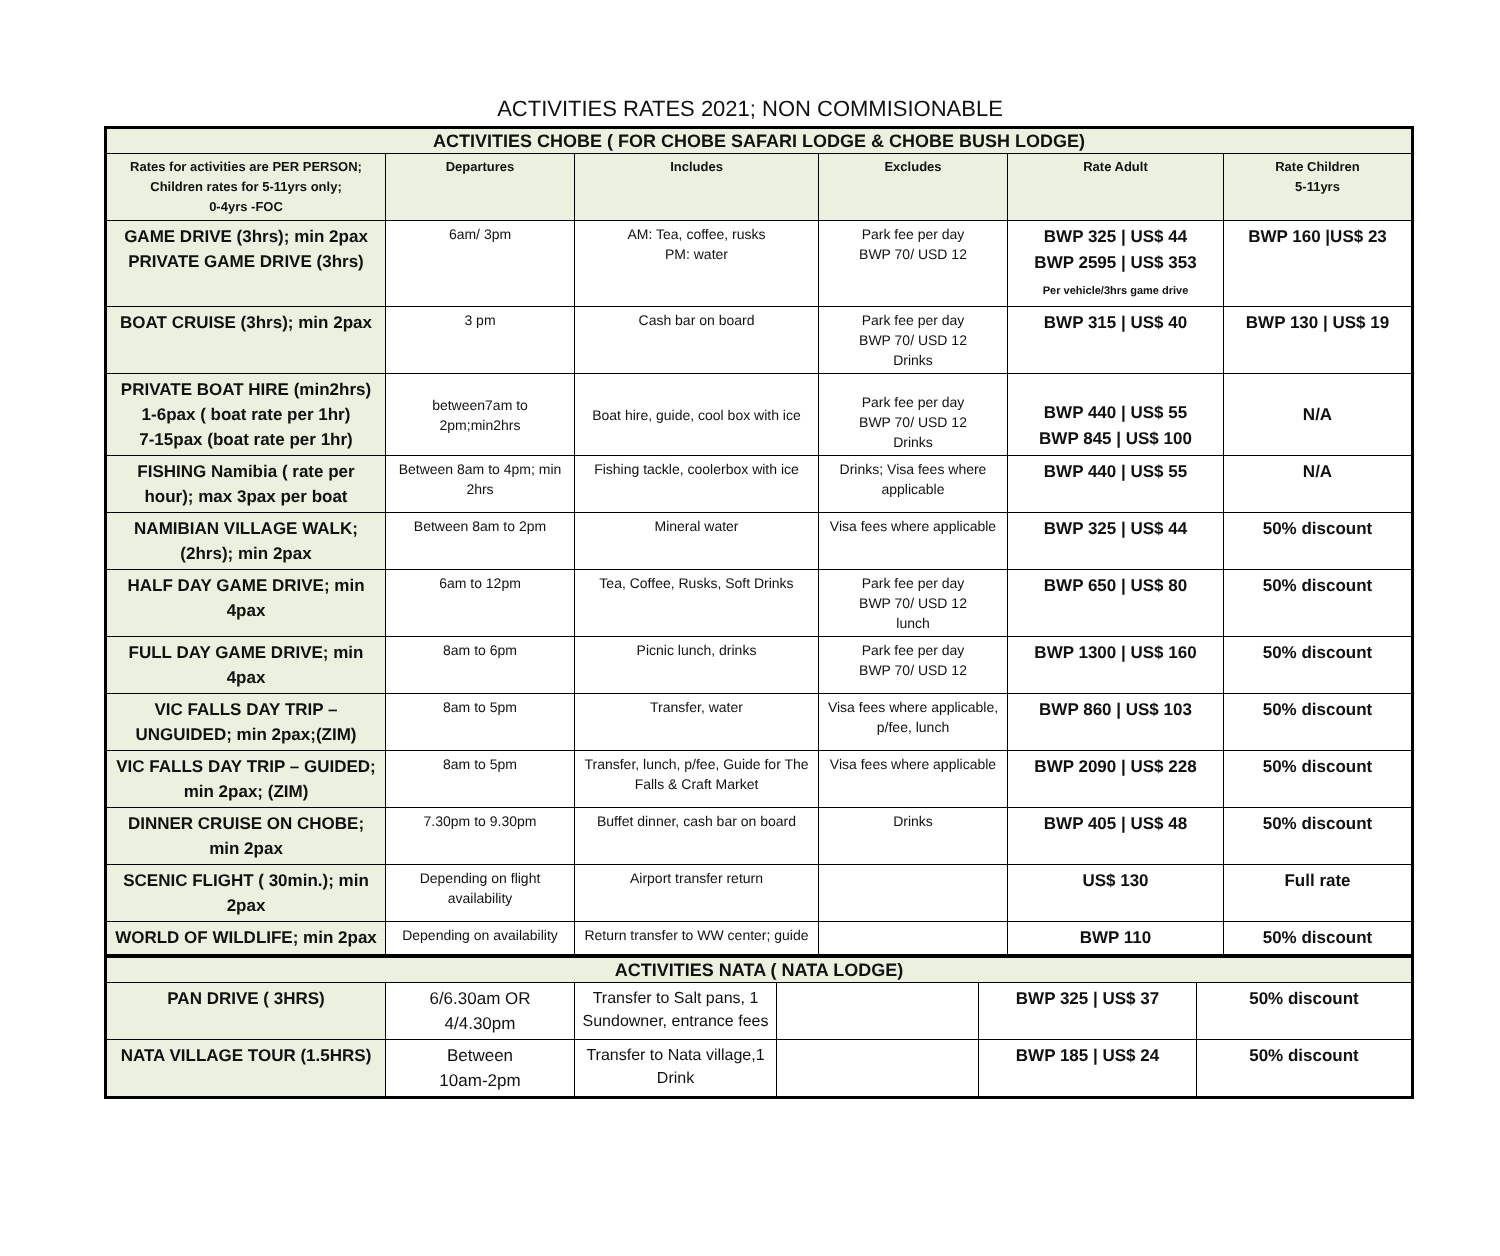ACTIVITIES RATES 2021; NON COMMISIONABLE
| ACTIVITIES CHOBE ( FOR CHOBE SAFARI LODGE & CHOBE BUSH LODGE) | | | | | |
| Rates for activities are PER PERSON; Children rates for 5-11yrs only; 0-4yrs -FOC | Departures | Includes | Excludes | Rate Adult | Rate Children 5-11yrs |
| GAME DRIVE (3hrs); min 2pax PRIVATE GAME DRIVE (3hrs) | 6am/ 3pm | AM: Tea, coffee, rusks PM: water | Park fee per day BWP 70/ USD 12 | BWP 325 / US$ 44 BWP 2595 / US$ 353 Per vehicle/3hrs game drive | BWP 160 /US$ 23 |
| BOAT CRUISE (3hrs); min 2pax | 3 pm | Cash bar on board | Park fee per day BWP 70/ USD 12 Drinks | BWP 315 / US$ 40 | BWP 130 / US$ 19 |
| PRIVATE BOAT HIRE (min2hrs) 1-6pax ( boat rate per 1hr) 7-15pax (boat rate per 1hr) | between7am to 2pm;min2hrs | Boat hire, guide, cool box with ice | Park fee per day BWP 70/ USD 12 Drinks | BWP 440 / US$ 55 BWP 845 / US$ 100 | N/A |
| FISHING Namibia ( rate per hour); max 3pax per boat | Between 8am to 4pm; min 2hrs | Fishing tackle, coolerbox with ice | Drinks; Visa fees where applicable | BWP 440 / US$ 55 | N/A |
| NAMIBIAN VILLAGE WALK; (2hrs); min 2pax | Between 8am to 2pm | Mineral water | Visa fees where applicable | BWP 325 / US$ 44 | 50% discount |
| HALF DAY GAME DRIVE; min 4pax | 6am to 12pm | Tea, Coffee, Rusks, Soft Drinks | Park fee per day BWP 70/ USD 12 lunch | BWP 650 / US$ 80 | 50% discount |
| FULL DAY GAME DRIVE; min 4pax | 8am to 6pm | Picnic lunch, drinks | Park fee per day BWP 70/ USD 12 | BWP 1300 / US$ 160 | 50% discount |
| VIC FALLS DAY TRIP – UNGUIDED; min 2pax;(ZIM) | 8am to 5pm | Transfer, water | Visa fees where applicable, p/fee, lunch | BWP 860 / US$ 103 | 50% discount |
| VIC FALLS DAY TRIP – GUIDED; min 2pax; (ZIM) | 8am to 5pm | Transfer, lunch, p/fee, Guide for The Falls & Craft Market | Visa fees where applicable | BWP 2090 / US$ 228 | 50% discount |
| DINNER CRUISE ON CHOBE; min 2pax | 7.30pm to 9.30pm | Buffet dinner, cash bar on board | Drinks | BWP 405 / US$ 48 | 50% discount |
| SCENIC FLIGHT ( 30min.); min 2pax | Depending on flight availability | Airport transfer return | | US$ 130 | Full rate |
| WORLD OF WILDLIFE; min 2pax | Depending on availability | Return transfer to WW center; guide | | BWP 110 | 50% discount |
| ACTIVITIES NATA ( NATA LODGE) | | | | | |
| PAN DRIVE ( 3HRS) | 6/6.30am OR 4/4.30pm | Transfer to Salt pans, 1 Sundowner, entrance fees | | BWP 325 / US$ 37 | 50% discount |
| NATA VILLAGE TOUR (1.5HRS) | Between 10am-2pm | Transfer to Nata village,1 Drink | | BWP 185 / US$ 24 | 50% discount |